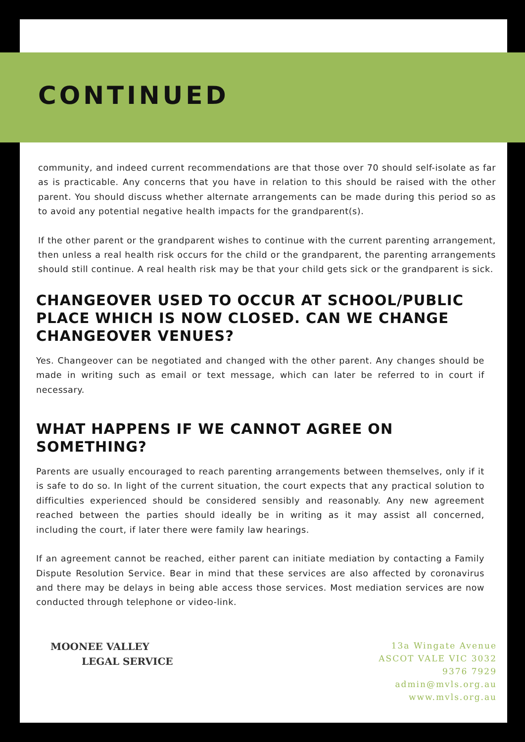CONTINUED
community, and indeed current recommendations are that those over 70 should self-isolate as far as is practicable. Any concerns that you have in relation to this should be raised with the other parent. You should discuss whether alternate arrangements can be made during this period so as to avoid any potential negative health impacts for the grandparent(s).
If the other parent or the grandparent wishes to continue with the current parenting arrangement, then unless a real health risk occurs for the child or the grandparent, the parenting arrangements should still continue. A real health risk may be that your child gets sick or the grandparent is sick.
CHANGEOVER USED TO OCCUR AT SCHOOL/PUBLIC PLACE WHICH IS NOW CLOSED. CAN WE CHANGE CHANGEOVER VENUES?
Yes. Changeover can be negotiated and changed with the other parent. Any changes should be made in writing such as email or text message, which can later be referred to in court if necessary.
WHAT HAPPENS IF WE CANNOT AGREE ON SOMETHING?
Parents are usually encouraged to reach parenting arrangements between themselves, only if it is safe to do so. In light of the current situation, the court expects that any practical solution to difficulties experienced should be considered sensibly and reasonably. Any new agreement reached between the parties should ideally be in writing as it may assist all concerned, including the court, if later there were family law hearings.
If an agreement cannot be reached, either parent can initiate mediation by contacting a Family Dispute Resolution Service. Bear in mind that these services are also affected by coronavirus and there may be delays in being able access those services. Most mediation services are now conducted through telephone or video-link.
MOONEE VALLEY
LEGAL SERVICE
13a Wingate Avenue
ASCOT VALE VIC 3032
9376 7929
admin@mvls.org.au
www.mvls.org.au